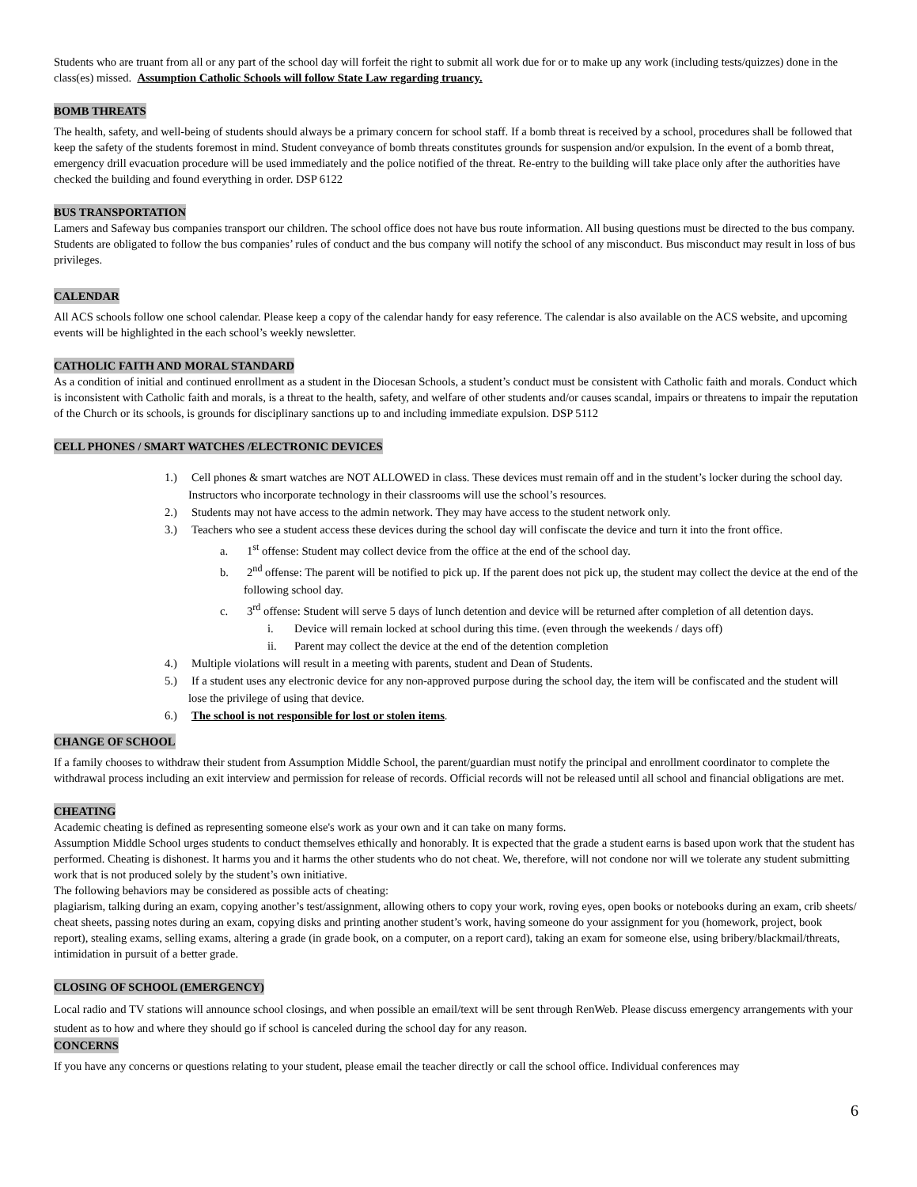Students who are truant from all or any part of the school day will forfeit the right to submit all work due for or to make up any work (including tests/quizzes) done in the class(es) missed. Assumption Catholic Schools will follow State Law regarding truancy.
BOMB THREATS
The health, safety, and well-being of students should always be a primary concern for school staff. If a bomb threat is received by a school, procedures shall be followed that keep the safety of the students foremost in mind. Student conveyance of bomb threats constitutes grounds for suspension and/or expulsion. In the event of a bomb threat, emergency drill evacuation procedure will be used immediately and the police notified of the threat. Re-entry to the building will take place only after the authorities have checked the building and found everything in order. DSP 6122
BUS TRANSPORTATION
Lamers and Safeway bus companies transport our children. The school office does not have bus route information. All busing questions must be directed to the bus company. Students are obligated to follow the bus companies’ rules of conduct and the bus company will notify the school of any misconduct. Bus misconduct may result in loss of bus privileges.
CALENDAR
All ACS schools follow one school calendar. Please keep a copy of the calendar handy for easy reference. The calendar is also available on the ACS website, and upcoming events will be highlighted in the each school’s weekly newsletter.
CATHOLIC FAITH AND MORAL STANDARD
As a condition of initial and continued enrollment as a student in the Diocesan Schools, a student’s conduct must be consistent with Catholic faith and morals. Conduct which is inconsistent with Catholic faith and morals, is a threat to the health, safety, and welfare of other students and/or causes scandal, impairs or threatens to impair the reputation of the Church or its schools, is grounds for disciplinary sanctions up to and including immediate expulsion. DSP 5112
CELL PHONES / SMART WATCHES /ELECTRONIC DEVICES
1.) Cell phones & smart watches are NOT ALLOWED in class. These devices must remain off and in the student’s locker during the school day. Instructors who incorporate technology in their classrooms will use the school’s resources.
2.) Students may not have access to the admin network. They may have access to the student network only.
3.) Teachers who see a student access these devices during the school day will confiscate the device and turn it into the front office.
a. 1<sup>st</sup> offense: Student may collect device from the office at the end of the school day.
b. 2<sup>nd</sup> offense: The parent will be notified to pick up. If the parent does not pick up, the student may collect the device at the end of the following school day.
c. 3<sup>rd</sup> offense: Student will serve 5 days of lunch detention and device will be returned after completion of all detention days.
i. Device will remain locked at school during this time. (even through the weekends / days off)
ii. Parent may collect the device at the end of the detention completion
4.) Multiple violations will result in a meeting with parents, student and Dean of Students.
5.) If a student uses any electronic device for any non-approved purpose during the school day, the item will be confiscated and the student will lose the privilege of using that device.
6.) The school is not responsible for lost or stolen items.
CHANGE OF SCHOOL
If a family chooses to withdraw their student from Assumption Middle School, the parent/guardian must notify the principal and enrollment coordinator to complete the withdrawal process including an exit interview and permission for release of records. Official records will not be released until all school and financial obligations are met.
CHEATING
Academic cheating is defined as representing someone else's work as your own and it can take on many forms.
Assumption Middle School urges students to conduct themselves ethically and honorably. It is expected that the grade a student earns is based upon work that the student has performed. Cheating is dishonest. It harms you and it harms the other students who do not cheat. We, therefore, will not condone nor will we tolerate any student submitting work that is not produced solely by the student’s own initiative.
The following behaviors may be considered as possible acts of cheating:
plagiarism, talking during an exam, copying another’s test/assignment, allowing others to copy your work, roving eyes, open books or notebooks during an exam, crib sheets/ cheat sheets, passing notes during an exam, copying disks and printing another student’s work, having someone do your assignment for you (homework, project, book report), stealing exams, selling exams, altering a grade (in grade book, on a computer, on a report card), taking an exam for someone else, using bribery/blackmail/threats, intimidation in pursuit of a better grade.
CLOSING OF SCHOOL (EMERGENCY)
Local radio and TV stations will announce school closings, and when possible an email/text will be sent through RenWeb. Please discuss emergency arrangements with your student as to how and where they should go if school is canceled during the school day for any reason.
CONCERNS
If you have any concerns or questions relating to your student, please email the teacher directly or call the school office. Individual conferences may
6